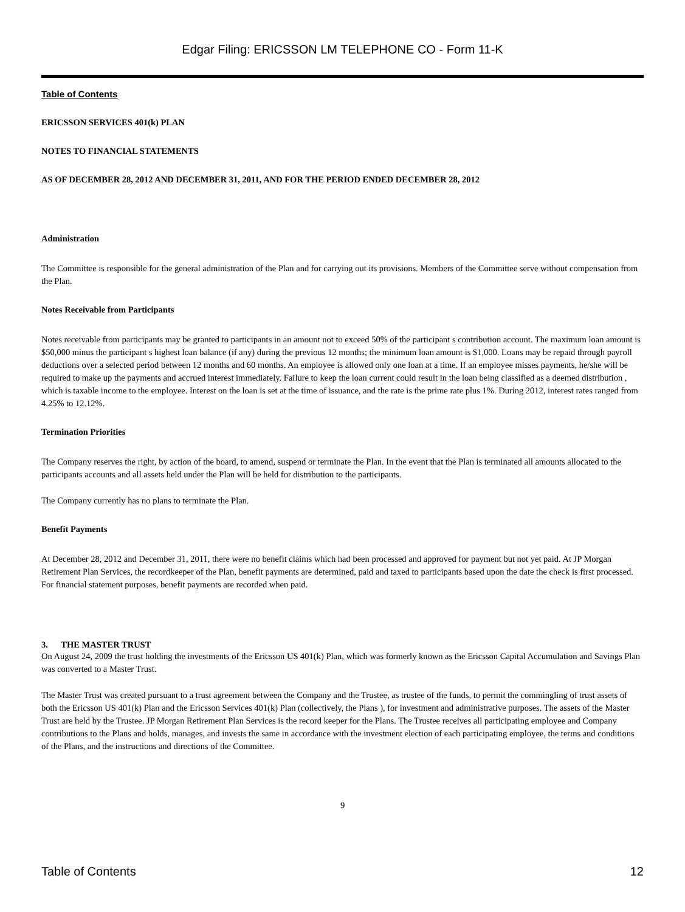Edgar Filing: ERICSSON LM TELEPHONE CO - Form 11-K
Table of Contents
ERICSSON SERVICES 401(k) PLAN
NOTES TO FINANCIAL STATEMENTS
AS OF DECEMBER 28, 2012 AND DECEMBER 31, 2011, AND FOR THE PERIOD ENDED DECEMBER 28, 2012
Administration
The Committee is responsible for the general administration of the Plan and for carrying out its provisions. Members of the Committee serve without compensation from the Plan.
Notes Receivable from Participants
Notes receivable from participants may be granted to participants in an amount not to exceed 50% of the participant s contribution account. The maximum loan amount is $50,000 minus the participant s highest loan balance (if any) during the previous 12 months; the minimum loan amount is $1,000. Loans may be repaid through payroll deductions over a selected period between 12 months and 60 months. An employee is allowed only one loan at a time. If an employee misses payments, he/she will be required to make up the payments and accrued interest immediately. Failure to keep the loan current could result in the loan being classified as a deemed distribution , which is taxable income to the employee. Interest on the loan is set at the time of issuance, and the rate is the prime rate plus 1%. During 2012, interest rates ranged from 4.25% to 12.12%.
Termination Priorities
The Company reserves the right, by action of the board, to amend, suspend or terminate the Plan. In the event that the Plan is terminated all amounts allocated to the participants accounts and all assets held under the Plan will be held for distribution to the participants.
The Company currently has no plans to terminate the Plan.
Benefit Payments
At December 28, 2012 and December 31, 2011, there were no benefit claims which had been processed and approved for payment but not yet paid. At JP Morgan Retirement Plan Services, the recordkeeper of the Plan, benefit payments are determined, paid and taxed to participants based upon the date the check is first processed. For financial statement purposes, benefit payments are recorded when paid.
3. THE MASTER TRUST
On August 24, 2009 the trust holding the investments of the Ericsson US 401(k) Plan, which was formerly known as the Ericsson Capital Accumulation and Savings Plan was converted to a Master Trust.
The Master Trust was created pursuant to a trust agreement between the Company and the Trustee, as trustee of the funds, to permit the commingling of trust assets of both the Ericsson US 401(k) Plan and the Ericsson Services 401(k) Plan (collectively, the Plans ), for investment and administrative purposes. The assets of the Master Trust are held by the Trustee. JP Morgan Retirement Plan Services is the record keeper for the Plans. The Trustee receives all participating employee and Company contributions to the Plans and holds, manages, and invests the same in accordance with the investment election of each participating employee, the terms and conditions of the Plans, and the instructions and directions of the Committee.
9
Table of Contents 12